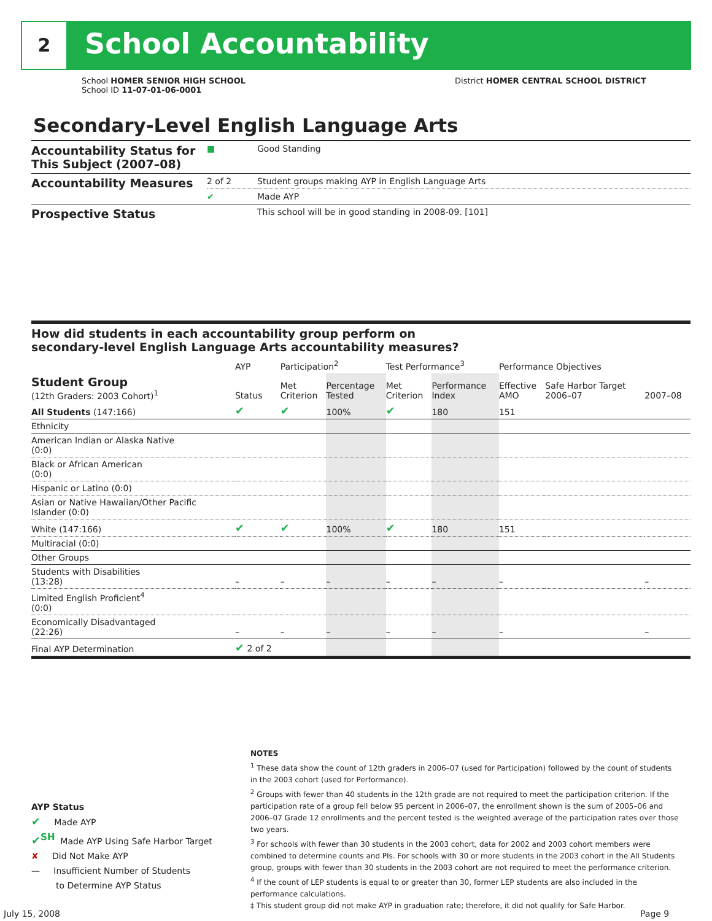2 School Accountability
School HOMER SENIOR HIGH SCHOOL
School ID 11-07-01-06-0001
District HOMER CENTRAL SCHOOL DISTRICT
Secondary-Level English Language Arts
| Accountability Status for This Subject (2007–08) | ■ | Good Standing |
| Accountability Measures | 2 of 2 | Student groups making AYP in English Language Arts |
| | ✔ | Made AYP |
| Prospective Status | | This school will be in good standing in 2008-09. [101] |
How did students in each accountability group perform on
secondary-level English Language Arts accountability measures?
| | AYP | Participation<sup>2</sup> | | Test Performance<sup>3</sup> | | Performance Objectives | | |
| --- | --- | --- | --- | --- | --- | --- | --- | --- |
| Student Group (12th Graders: 2003 Cohort)<sup>1</sup> | Status | Met Criterion | Percentage Tested | Met Criterion | Performance Index | Effective AMO | Safe Harbor Target 2006–07 | 2007–08 |
| All Students (147:166) | ✔ | ✔ | 100% | ✔ | 180 | 151 | | |
| Ethnicity | | | | | | | | |
| American Indian or Alaska Native (0:0) | | | | | | | | |
| Black or African American (0:0) | | | | | | | | |
| Hispanic or Latino (0:0) | | | | | | | | |
| Asian or Native Hawaiian/Other Pacific Islander (0:0) | | | | | | | | |
| White (147:166) | ✔ | ✔ | 100% | ✔ | 180 | 151 | | |
| Multiracial (0:0) | | | | | | | | |
| Other Groups | | | | | | | | |
| Students with Disabilities (13:28) | – | – | – | – | – | – | | – |
| Limited English Proficient<sup>4</sup> (0:0) | | | | | | | | |
| Economically Disadvantaged (22:26) | – | – | – | – | – | – | | – |
| Final AYP Determination | ✔ 2 of 2 | | | | | | | |
AYP Status
✔ Made AYP
✔<sup>SH</sup> Made AYP Using Safe Harbor Target
✘ Did Not Make AYP
— Insufficient Number of Students
to Determine AYP Status
NOTES
<sup>1</sup> These data show the count of 12th graders in 2006–07 (used for Participation) followed by the count of students in the 2003 cohort (used for Performance).
<sup>2</sup> Groups with fewer than 40 students in the 12th grade are not required to meet the participation criterion. If the participation rate of a group fell below 95 percent in 2006–07, the enrollment shown is the sum of 2005–06 and 2006–07 Grade 12 enrollments and the percent tested is the weighted average of the participation rates over those two years.
<sup>3</sup> For schools with fewer than 30 students in the 2003 cohort, data for 2002 and 2003 cohort members were combined to determine counts and PIs. For schools with 30 or more students in the 2003 cohort in the All Students group, groups with fewer than 30 students in the 2003 cohort are not required to meet the performance criterion.
<sup>4</sup> If the count of LEP students is equal to or greater than 30, former LEP students are also included in the performance calculations.
‡ This student group did not make AYP in graduation rate; therefore, it did not qualify for Safe Harbor.
July 15, 2008 Page 9